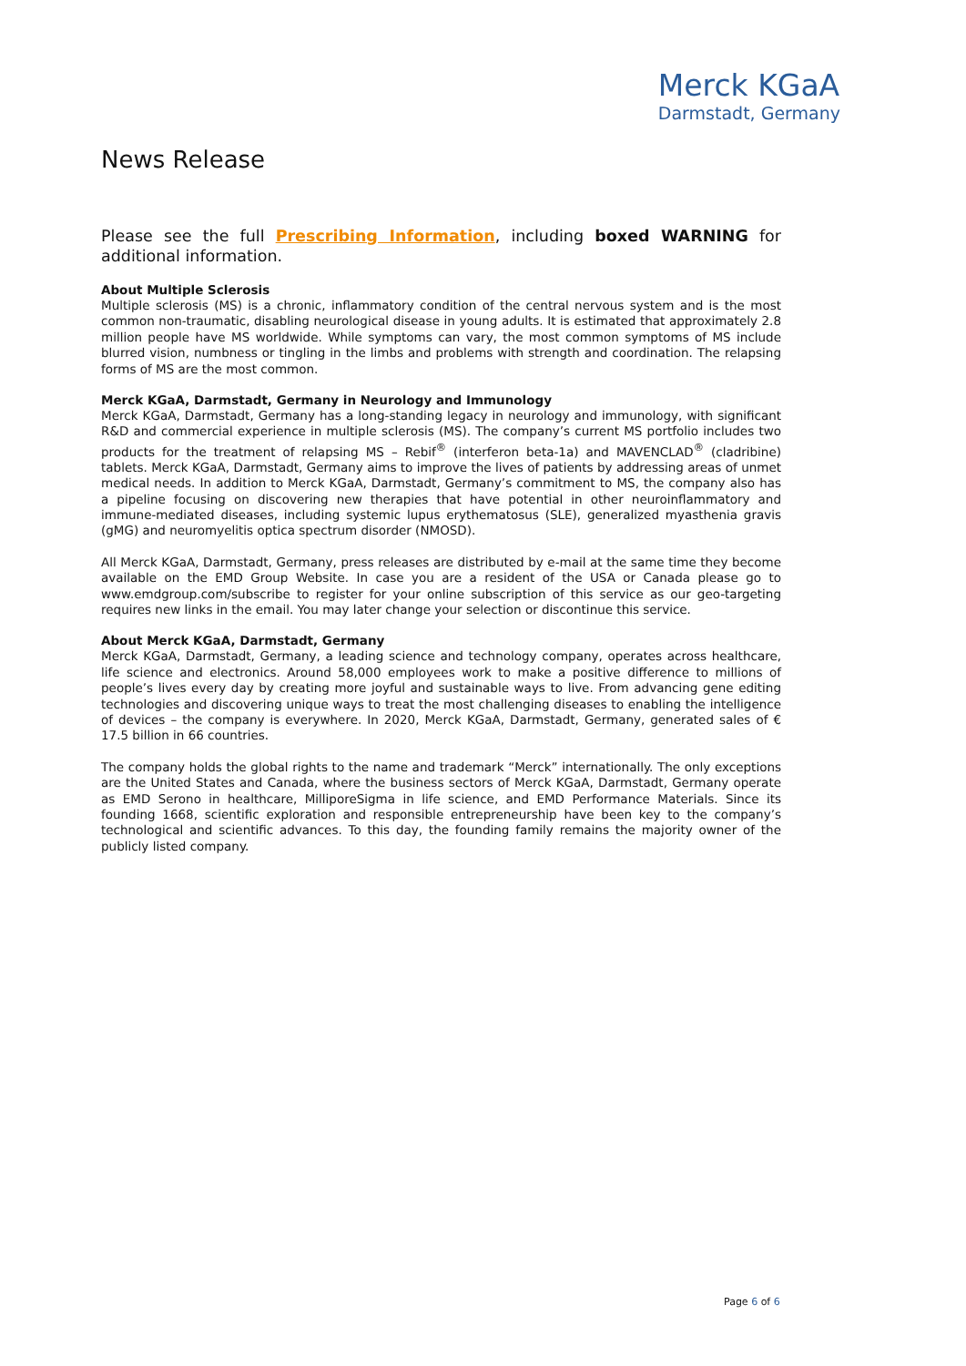Merck KGaA
Darmstadt, Germany
News Release
Please see the full Prescribing Information, including boxed WARNING for additional information.
About Multiple Sclerosis
Multiple sclerosis (MS) is a chronic, inflammatory condition of the central nervous system and is the most common non-traumatic, disabling neurological disease in young adults. It is estimated that approximately 2.8 million people have MS worldwide. While symptoms can vary, the most common symptoms of MS include blurred vision, numbness or tingling in the limbs and problems with strength and coordination. The relapsing forms of MS are the most common.
Merck KGaA, Darmstadt, Germany in Neurology and Immunology
Merck KGaA, Darmstadt, Germany has a long-standing legacy in neurology and immunology, with significant R&D and commercial experience in multiple sclerosis (MS). The company’s current MS portfolio includes two products for the treatment of relapsing MS – Rebif<sup>®</sup> (interferon beta-1a) and MAVENCLAD<sup>®</sup> (cladribine) tablets. Merck KGaA, Darmstadt, Germany aims to improve the lives of patients by addressing areas of unmet medical needs. In addition to Merck KGaA, Darmstadt, Germany’s commitment to MS, the company also has a pipeline focusing on discovering new therapies that have potential in other neuroinflammatory and immune-mediated diseases, including systemic lupus erythematosus (SLE), generalized myasthenia gravis (gMG) and neuromyelitis optica spectrum disorder (NMOSD).
All Merck KGaA, Darmstadt, Germany, press releases are distributed by e-mail at the same time they become available on the EMD Group Website. In case you are a resident of the USA or Canada please go to www.emdgroup.com/subscribe to register for your online subscription of this service as our geo-targeting requires new links in the email. You may later change your selection or discontinue this service.
About Merck KGaA, Darmstadt, Germany
Merck KGaA, Darmstadt, Germany, a leading science and technology company, operates across healthcare, life science and electronics. Around 58,000 employees work to make a positive difference to millions of people’s lives every day by creating more joyful and sustainable ways to live. From advancing gene editing technologies and discovering unique ways to treat the most challenging diseases to enabling the intelligence of devices – the company is everywhere. In 2020, Merck KGaA, Darmstadt, Germany, generated sales of € 17.5 billion in 66 countries.
The company holds the global rights to the name and trademark “Merck” internationally. The only exceptions are the United States and Canada, where the business sectors of Merck KGaA, Darmstadt, Germany operate as EMD Serono in healthcare, MilliporeSigma in life science, and EMD Performance Materials. Since its founding 1668, scientific exploration and responsible entrepreneurship have been key to the company’s technological and scientific advances. To this day, the founding family remains the majority owner of the publicly listed company.
Page 6 of 6